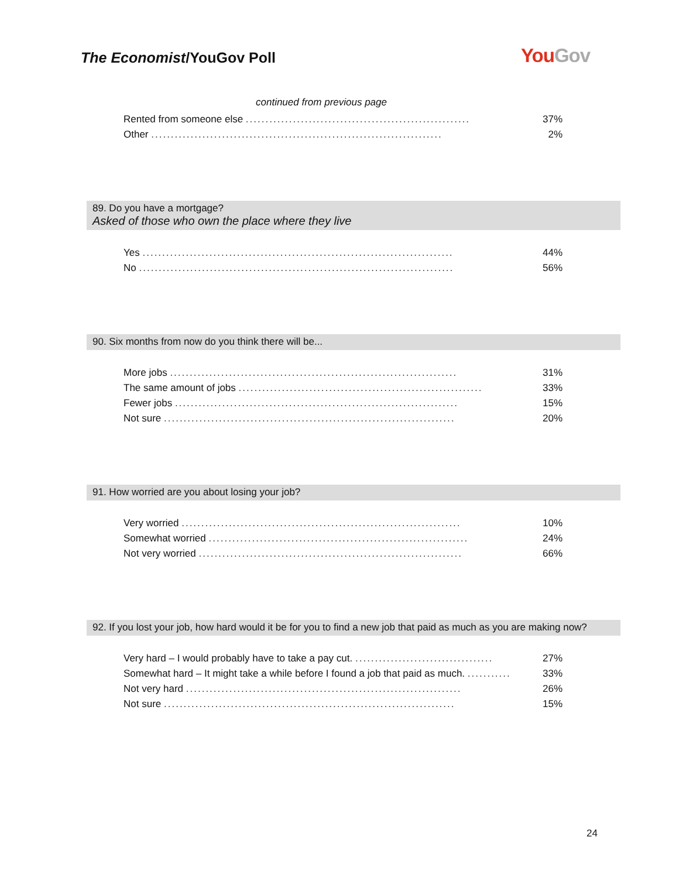The Economist/YouGov Poll You Gov
continued from previous page
| Rented from someone else ......................................................... | 37% |
| Other .......................................................................... | 2% |
89. Do you have a mortgage?
Asked of those who own the place where they live
| Yes ............................................................................... | 44% |
| No ................................................................................ | 56% |
90. Six months from now do you think there will be...
| More jobs ......................................................................... | 31% |
| The same amount of jobs .............................................................. | 33% |
| Fewer jobs ........................................................................ | 15% |
| Not sure .......................................................................... | 20% |
91. How worried are you about losing your job?
| Very worried ....................................................................... | 10% |
| Somewhat worried .................................................................. | 24% |
| Not very worried ................................................................... | 66% |
92. If you lost your job, how hard would it be for you to find a new job that paid as much as you are making now?
| Very hard – I would probably have to take a pay cut. ................................... | 27% |
| Somewhat hard – It might take a while before I found a job that paid as much. ........... | 33% |
| Not very hard ...................................................................... | 26% |
| Not sure .......................................................................... | 15% |
24